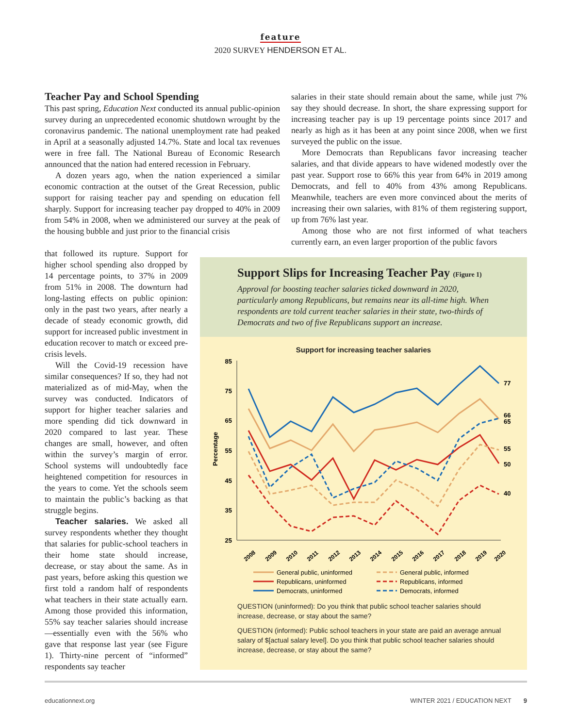feature
2020 SURVEY HENDERSON ET AL.
Teacher Pay and School Spending
This past spring, Education Next conducted its annual public-opinion survey during an unprecedented economic shutdown wrought by the coronavirus pandemic. The national unemployment rate had peaked in April at a seasonally adjusted 14.7%. State and local tax revenues were in free fall. The National Bureau of Economic Research announced that the nation had entered recession in February.
A dozen years ago, when the nation experienced a similar economic contraction at the outset of the Great Recession, public support for raising teacher pay and spending on education fell sharply. Support for increasing teacher pay dropped to 40% in 2009 from 54% in 2008, when we administered our survey at the peak of the housing bubble and just prior to the financial crisis
that followed its rupture. Support for higher school spending also dropped by 14 percentage points, to 37% in 2009 from 51% in 2008. The downturn had long-lasting effects on public opinion: only in the past two years, after nearly a decade of steady economic growth, did support for increased public investment in education recover to match or exceed pre-crisis levels.
Will the Covid-19 recession have similar consequences? If so, they had not materialized as of mid-May, when the survey was conducted. Indicators of support for higher teacher salaries and more spending did tick downward in 2020 compared to last year. These changes are small, however, and often within the survey’s margin of error. School systems will undoubtedly face heightened competition for resources in the years to come. Yet the schools seem to maintain the public’s backing as that struggle begins.
Teacher salaries. We asked all survey respondents whether they thought that salaries for public-school teachers in their home state should increase, decrease, or stay about the same. As in past years, before asking this question we first told a random half of respondents what teachers in their state actually earn. Among those provided this information, 55% say teacher salaries should increase—essentially even with the 56% who gave that response last year (see Figure 1). Thirty-nine percent of “informed” respondents say teacher
salaries in their state should remain about the same, while just 7% say they should decrease. In short, the share expressing support for increasing teacher pay is up 19 percentage points since 2017 and nearly as high as it has been at any point since 2008, when we first surveyed the public on the issue.
More Democrats than Republicans favor increasing teacher salaries, and that divide appears to have widened modestly over the past year. Support rose to 66% this year from 64% in 2019 among Democrats, and fell to 40% from 43% among Republicans. Meanwhile, teachers are even more convinced about the merits of increasing their own salaries, with 81% of them registering support, up from 76% last year.
Among those who are not first informed of what teachers currently earn, an even larger proportion of the public favors
Support Slips for Increasing Teacher Pay (Figure 1)
Approval for boosting teacher salaries ticked downward in 2020, particularly among Republicans, but remains near its all-time high. When respondents are told current teacher salaries in their state, two-thirds of Democrats and two of five Republicans support an increase.
Support for increasing teacher salaries
Percentage
85
75
65
55
45
35
25
77
66
65
55
50
40
2008
2009
2010
2011
2012
2013
2014
2015
2016
2017
2018
2019
2020
General public, uninformed
General public, informed
Republicans, uninformed
Republicans, informed
Democrats, uninformed
Democrats, informed
QUESTION (uninformed): Do you think that public school teacher salaries should increase, decrease, or stay about the same?
QUESTION (informed): Public school teachers in your state are paid an average annual salary of $[actual salary level]. Do you think that public school teacher salaries should increase, decrease, or stay about the same?
educationnext.org WINTER 2021 / EDUCATION NEXT 9